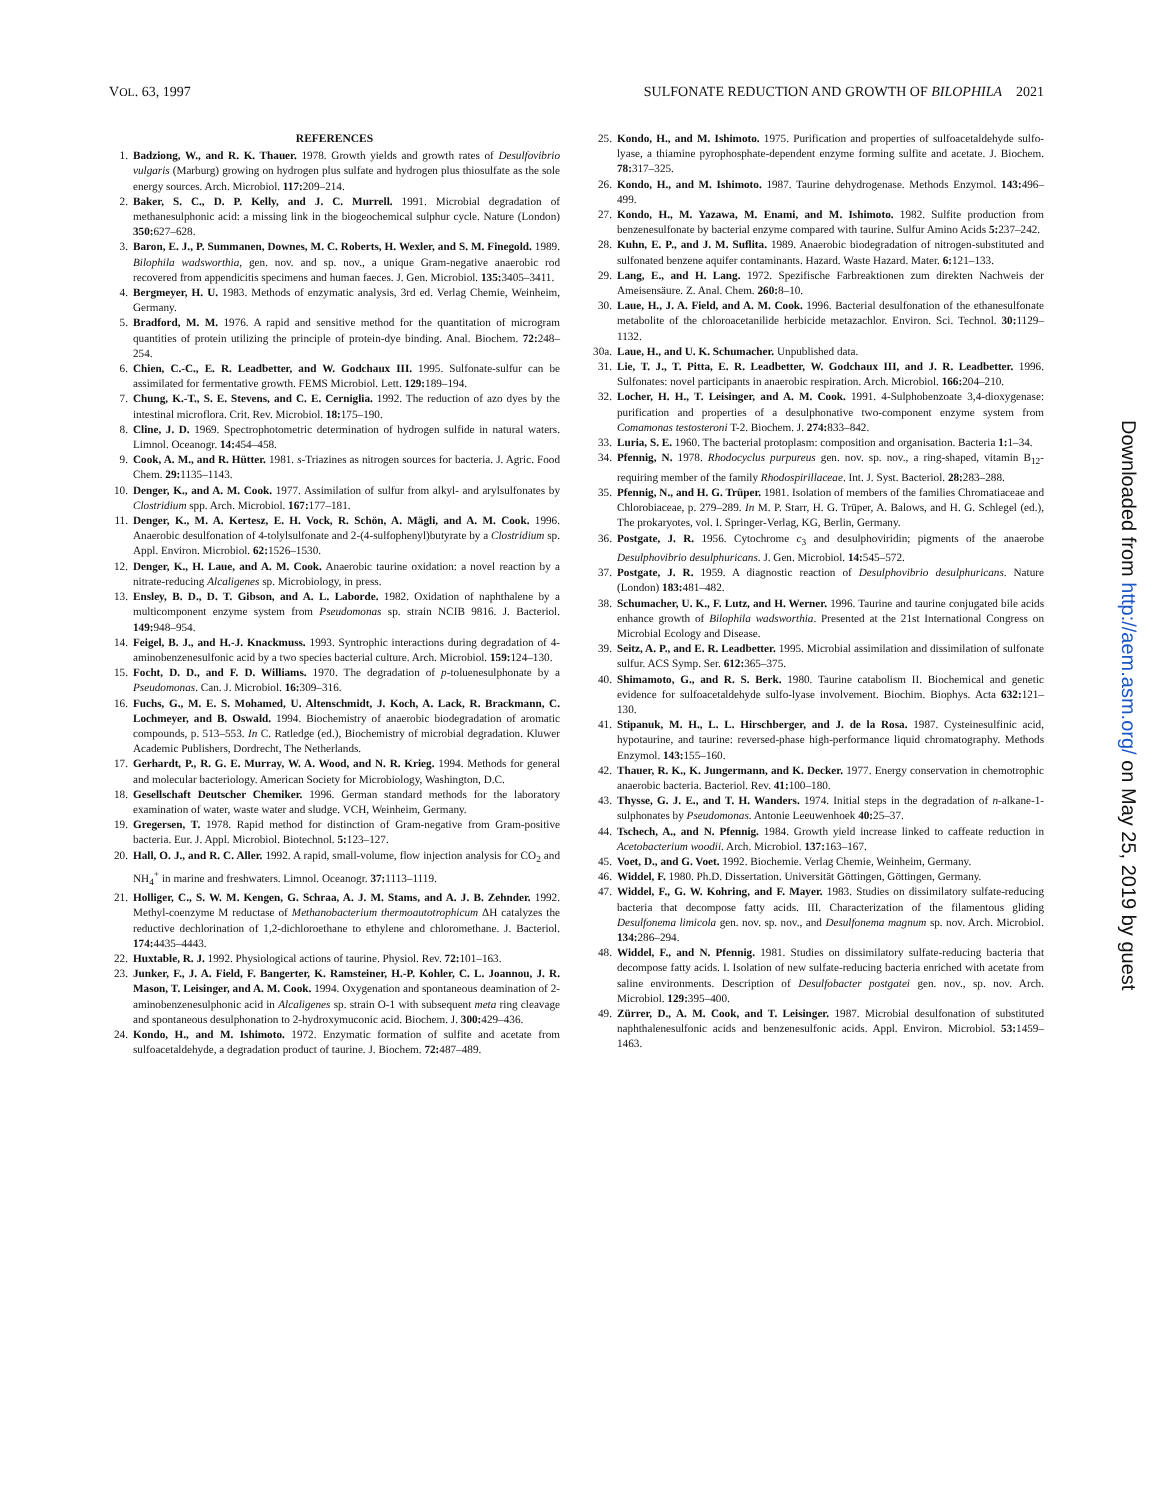VOL. 63, 1997 SULFONATE REDUCTION AND GROWTH OF BILOPHILA 2021
REFERENCES
1. Badziong, W., and R. K. Thauer. 1978. Growth yields and growth rates of Desulfovibrio vulgaris (Marburg) growing on hydrogen plus sulfate and hydrogen plus thiosulfate as the sole energy sources. Arch. Microbiol. 117: 209–214.
2. Baker, S. C., D. P. Kelly, and J. C. Murrell. 1991. Microbial degradation of methanesulphonic acid: a missing link in the biogeochemical sulphur cycle. Nature (London) 350: 627–628.
3. Baron, E. J., P. Summanen, Downes, M. C. Roberts, H. Wexler, and S. M. Finegold. 1989. Bilophila wadsworthia, gen. nov. and sp. nov., a unique Gram-negative anaerobic rod recovered from appendicitis specimens and human faeces. J. Gen. Microbiol. 135: 3405–3411.
4. Bergmeyer, H. U. 1983. Methods of enzymatic analysis, 3rd ed. Verlag Chemie, Weinheim, Germany.
5. Bradford, M. M. 1976. A rapid and sensitive method for the quantitation of microgram quantities of protein utilizing the principle of protein-dye binding. Anal. Biochem. 72: 248–254.
6. Chien, C.-C., E. R. Leadbetter, and W. Godchaux III. 1995. Sulfonate-sulfur can be assimilated for fermentative growth. FEMS Microbiol. Lett. 129: 189–194.
7. Chung, K.-T., S. E. Stevens, and C. E. Cerniglia. 1992. The reduction of azo dyes by the intestinal microflora. Crit. Rev. Microbiol. 18: 175–190.
8. Cline, J. D. 1969. Spectrophotometric determination of hydrogen sulfide in natural waters. Limnol. Oceanogr. 14: 454–458.
9. Cook, A. M., and R. Hütter. 1981. s-Triazines as nitrogen sources for bacteria. J. Agric. Food Chem. 29: 1135–1143.
10. Denger, K., and A. M. Cook. 1977. Assimilation of sulfur from alkyl- and arylsulfonates by Clostridium spp. Arch. Microbiol. 167: 177–181.
11. Denger, K., M. A. Kertesz, E. H. Vock, R. Schön, A. Mägli, and A. M. Cook. 1996. Anaerobic desulfonation of 4-tolylsulfonate and 2-(4-sulfophenyl)butyrate by a Clostridium sp. Appl. Environ. Microbiol. 62: 1526–1530.
12. Denger, K., H. Laue, and A. M. Cook. Anaerobic taurine oxidation: a novel reaction by a nitrate-reducing Alcaligenes sp. Microbiology, in press.
13. Ensley, B. D., D. T. Gibson, and A. L. Laborde. 1982. Oxidation of naphthalene by a multicomponent enzyme system from Pseudomonas sp. strain NCIB 9816. J. Bacteriol. 149: 948–954.
14. Feigel, B. J., and H.-J. Knackmuss. 1993. Syntrophic interactions during degradation of 4-aminobenzenesulfonic acid by a two species bacterial culture. Arch. Microbiol. 159: 124–130.
15. Focht, D. D., and F. D. Williams. 1970. The degradation of p-toluenesulphonate by a Pseudomonas. Can. J. Microbiol. 16: 309–316.
16. Fuchs, G., M. E. S. Mohamed, U. Altenschmidt, J. Koch, A. Lack, R. Brackmann, C. Lochmeyer, and B. Oswald. 1994. Biochemistry of anaerobic biodegradation of aromatic compounds, p. 513–553. In C. Ratledge (ed.), Biochemistry of microbial degradation. Kluwer Academic Publishers, Dordrecht, The Netherlands.
17. Gerhardt, P., R. G. E. Murray, W. A. Wood, and N. R. Krieg. 1994. Methods for general and molecular bacteriology. American Society for Microbiology, Washington, D.C.
18. Gesellschaft Deutscher Chemiker. 1996. German standard methods for the laboratory examination of water, waste water and sludge. VCH, Weinheim, Germany.
19. Gregersen, T. 1978. Rapid method for distinction of Gram-negative from Gram-positive bacteria. Eur. J. Appl. Microbiol. Biotechnol. 5: 123–127.
20. Hall, O. J., and R. C. Aller. 1992. A rapid, small-volume, flow injection analysis for CO<sub>2</sub> and NH<sub>4</sub><sup>+</sup> in marine and freshwaters. Limnol. Oceanogr. 37: 1113–1119.
21. Holliger, C., S. W. M. Kengen, G. Schraa, A. J. M. Stams, and A. J. B. Zehnder. 1992. Methyl-coenzyme M reductase of Methanobacterium thermoautotrophicum ΔH catalyzes the reductive dechlorination of 1,2-dichloroethane to ethylene and chloromethane. J. Bacteriol. 174: 4435–4443.
22. Huxtable, R. J. 1992. Physiological actions of taurine. Physiol. Rev. 72: 101–163.
23. Junker, F., J. A. Field, F. Bangerter, K. Ramsteiner, H.-P. Kohler, C. L. Joannou, J. R. Mason, T. Leisinger, and A. M. Cook. 1994. Oxygenation and spontaneous deamination of 2-aminobenzenesulphonic acid in Alcaligenes sp. strain O-1 with subsequent meta ring cleavage and spontaneous desulphonation to 2-hydroxymuconic acid. Biochem. J. 300: 429–436.
24. Kondo, H., and M. Ishimoto. 1972. Enzymatic formation of sulfite and acetate from sulfoacetaldehyde, a degradation product of taurine. J. Biochem. 72: 487–489.
25. Kondo, H., and M. Ishimoto. 1975. Purification and properties of sulfoacetaldehyde sulfo-lyase, a thiamine pyrophosphate-dependent enzyme forming sulfite and acetate. J. Biochem. 78: 317–325.
26. Kondo, H., and M. Ishimoto. 1987. Taurine dehydrogenase. Methods Enzymol. 143: 496–499.
27. Kondo, H., M. Yazawa, M. Enami, and M. Ishimoto. 1982. Sulfite production from benzenesulfonate by bacterial enzyme compared with taurine. Sulfur Amino Acids 5: 237–242.
28. Kuhn, E. P., and J. M. Suflita. 1989. Anaerobic biodegradation of nitrogen-substituted and sulfonated benzene aquifer contaminants. Hazard. Waste Hazard. Mater. 6: 121–133.
29. Lang, E., and H. Lang. 1972. Spezifische Farbreaktionen zum direkten Nachweis der Ameisensäure. Z. Anal. Chem. 260: 8–10.
30. Laue, H., J. A. Field, and A. M. Cook. 1996. Bacterial desulfonation of the ethanesulfonate metabolite of the chloroacetanilide herbicide metazachlor. Environ. Sci. Technol. 30: 1129–1132.
30a. Laue, H., and U. K. Schumacher. Unpublished data.
31. Lie, T. J., T. Pitta, E. R. Leadbetter, W. Godchaux III, and J. R. Leadbetter. 1996. Sulfonates: novel participants in anaerobic respiration. Arch. Microbiol. 166: 204–210.
32. Locher, H. H., T. Leisinger, and A. M. Cook. 1991. 4-Sulphobenzoate 3,4-dioxygenase: purification and properties of a desulphonative two-component enzyme system from Comamonas testosteroni T-2. Biochem. J. 274: 833–842.
33. Luria, S. E. 1960. The bacterial protoplasm: composition and organisation. Bacteria 1: 1–34.
34. Pfennig, N. 1978. Rhodocyclus purpureus gen. nov. sp. nov., a ring-shaped, vitamin B<sub>12</sub>-requiring member of the family Rhodospirillaceae. Int. J. Syst. Bacteriol. 28: 283–288.
35. Pfennig, N., and H. G. Trüper. 1981. Isolation of members of the families Chromatiaceae and Chlorobiaceae, p. 279–289. In M. P. Starr, H. G. Trüper, A. Balows, and H. G. Schlegel (ed.), The prokaryotes, vol. I. Springer-Verlag, KG, Berlin, Germany.
36. Postgate, J. R. 1956. Cytochrome c<sub>3</sub> and desulphoviridin; pigments of the anaerobe Desulphovibrio desulphuricans. J. Gen. Microbiol. 14: 545–572.
37. Postgate, J. R. 1959. A diagnostic reaction of Desulphovibrio desulphuricans. Nature (London) 183: 481–482.
38. Schumacher, U. K., F. Lutz, and H. Werner. 1996. Taurine and taurine conjugated bile acids enhance growth of Bilophila wadsworthia. Presented at the 21st International Congress on Microbial Ecology and Disease.
39. Seitz, A. P., and E. R. Leadbetter. 1995. Microbial assimilation and dissimilation of sulfonate sulfur. ACS Symp. Ser. 612: 365–375.
40. Shimamoto, G., and R. S. Berk. 1980. Taurine catabolism II. Biochemical and genetic evidence for sulfoacetaldehyde sulfo-lyase involvement. Biochim. Biophys. Acta 632: 121–130.
41. Stipanuk, M. H., L. L. Hirschberger, and J. de la Rosa. 1987. Cysteinesulfinic acid, hypotaurine, and taurine: reversed-phase high-performance liquid chromatography. Methods Enzymol. 143: 155–160.
42. Thauer, R. K., K. Jungermann, and K. Decker. 1977. Energy conservation in chemotrophic anaerobic bacteria. Bacteriol. Rev. 41: 100–180.
43. Thysse, G. J. E., and T. H. Wanders. 1974. Initial steps in the degradation of n-alkane-1-sulphonates by Pseudomonas. Antonie Leeuwenhoek 40: 25–37.
44. Tschech, A., and N. Pfennig. 1984. Growth yield increase linked to caffeate reduction in Acetobacterium woodii. Arch. Microbiol. 137: 163–167.
45. Voet, D., and G. Voet. 1992. Biochemie. Verlag Chemie, Weinheim, Germany.
46. Widdel, F. 1980. Ph.D. Dissertation. Universität Göttingen, Göttingen, Germany.
47. Widdel, F., G. W. Kohring, and F. Mayer. 1983. Studies on dissimilatory sulfate-reducing bacteria that decompose fatty acids. III. Characterization of the filamentous gliding Desulfonema limicola gen. nov. sp. nov., and Desulfonema magnum sp. nov. Arch. Microbiol. 134: 286–294.
48. Widdel, F., and N. Pfennig. 1981. Studies on dissimilatory sulfate-reducing bacteria that decompose fatty acids. I. Isolation of new sulfate-reducing bacteria enriched with acetate from saline environments. Description of Desulfobacter postgatei gen. nov., sp. nov. Arch. Microbiol. 129: 395–400.
49. Zürrer, D., A. M. Cook, and T. Leisinger. 1987. Microbial desulfonation of substituted naphthalenesulfonic acids and benzenesulfonic acids. Appl. Environ. Microbiol. 53: 1459–1463.
Downloaded from http://aem.asm.org/ on May 25, 2019 by guest